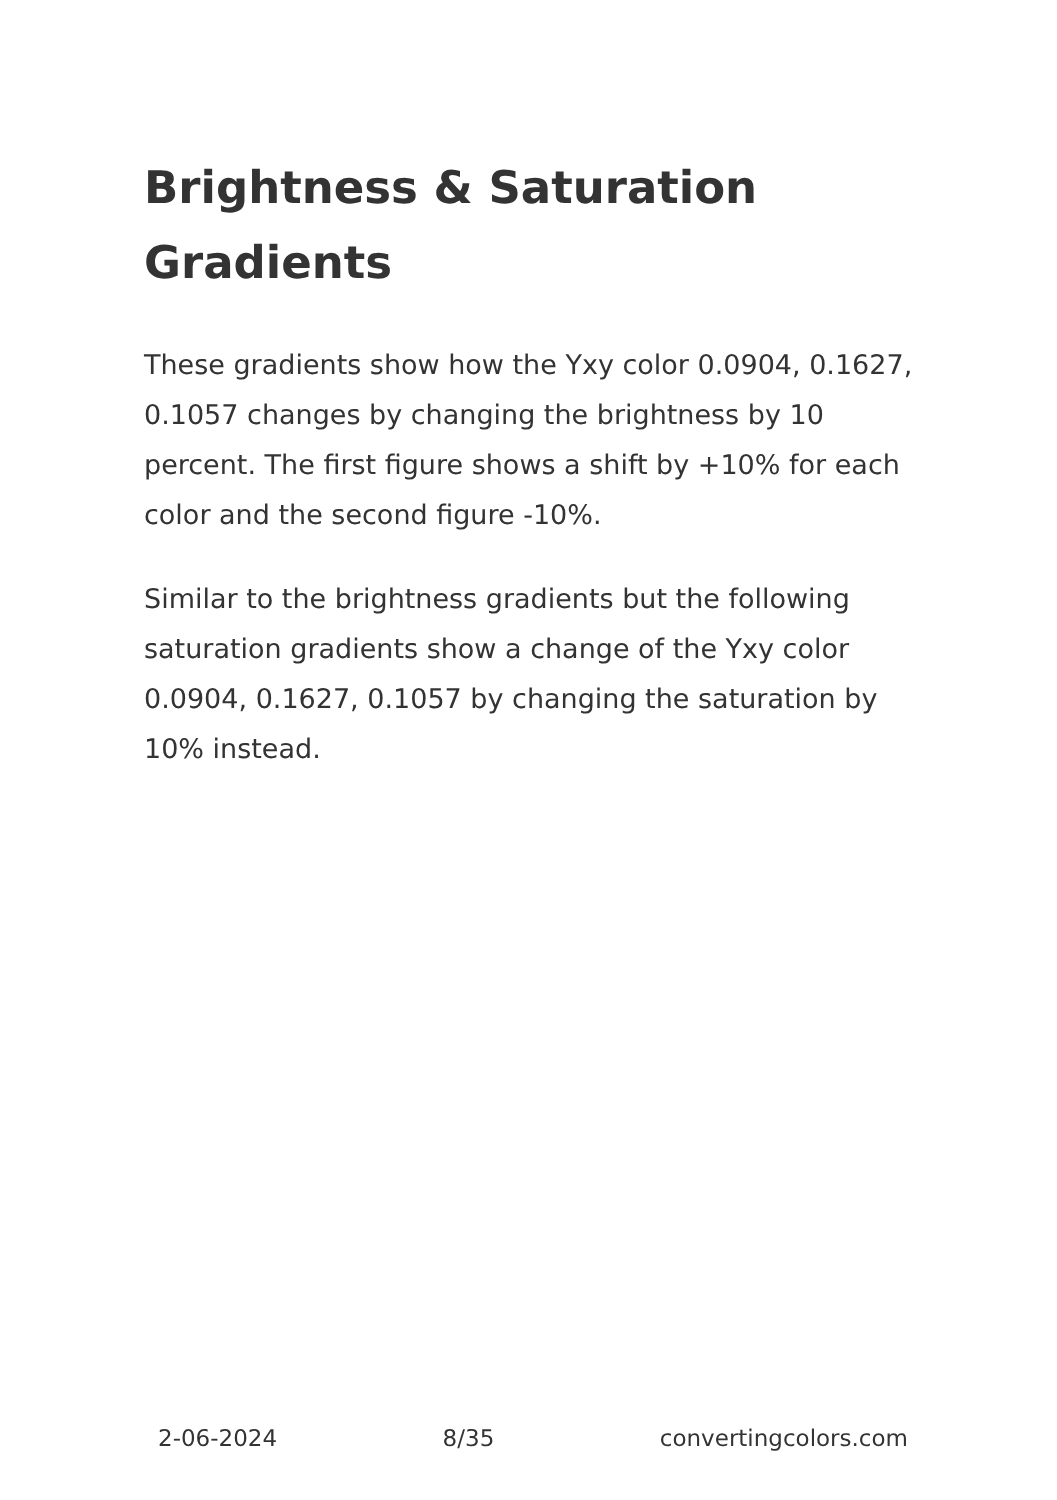Brightness & Saturation Gradients
These gradients show how the Yxy color 0.0904, 0.1627, 0.1057 changes by changing the brightness by 10 percent. The first figure shows a shift by +10% for each color and the second figure -10%.
Similar to the brightness gradients but the following saturation gradients show a change of the Yxy color 0.0904, 0.1627, 0.1057 by changing the saturation by 10% instead.
2-06-2024 8/35 convertingcolors.com